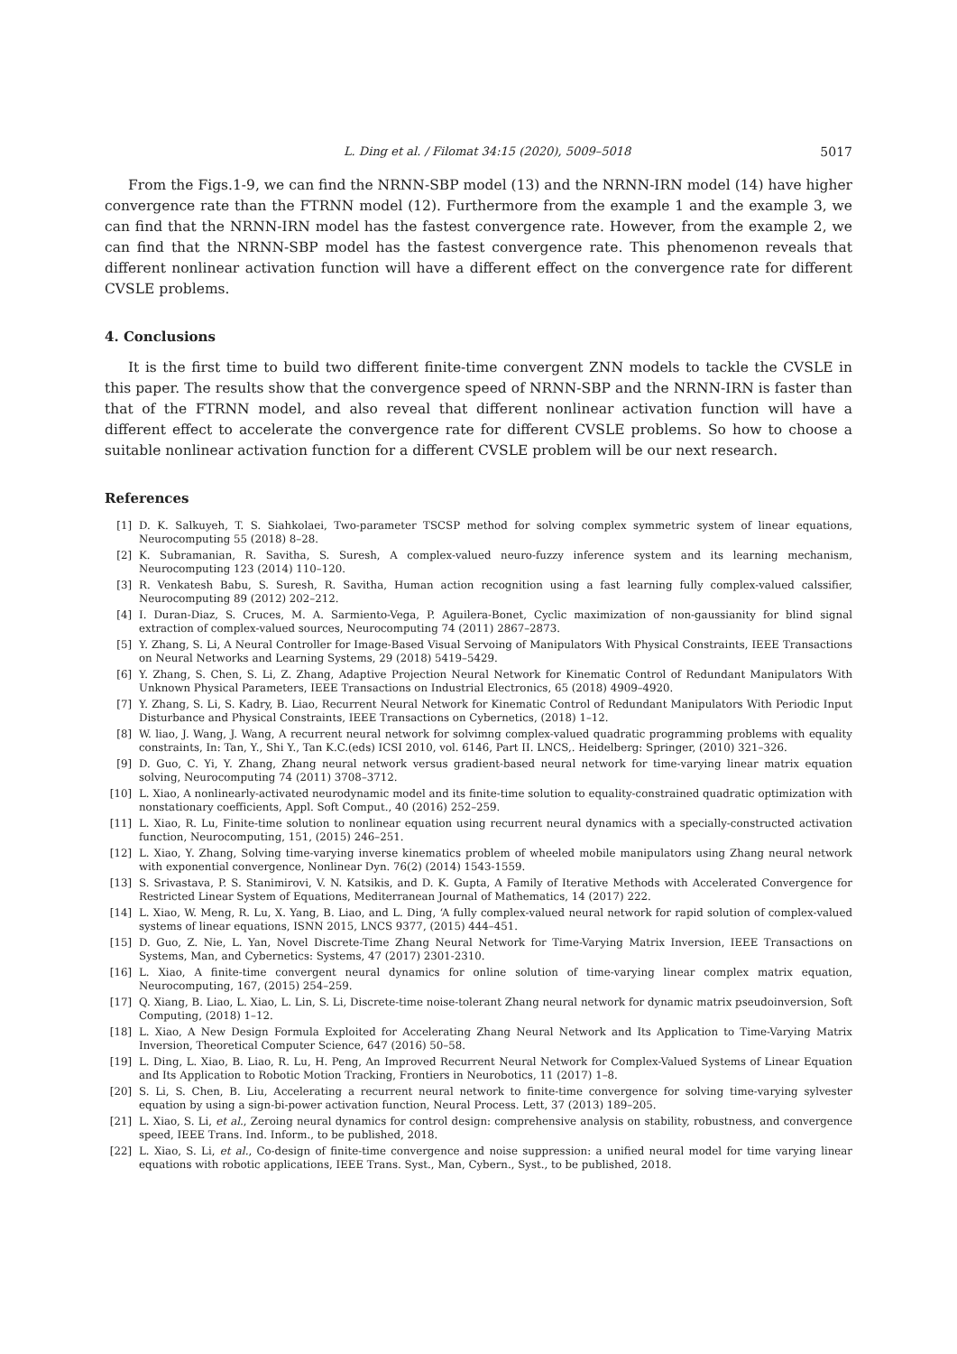L. Ding et al. / Filomat 34:15 (2020), 5009–5018 5017
From the Figs.1-9, we can find the NRNN-SBP model (13) and the NRNN-IRN model (14) have higher convergence rate than the FTRNN model (12). Furthermore from the example 1 and the example 3, we can find that the NRNN-IRN model has the fastest convergence rate. However, from the example 2, we can find that the NRNN-SBP model has the fastest convergence rate. This phenomenon reveals that different nonlinear activation function will have a different effect on the convergence rate for different CVSLE problems.
4. Conclusions
It is the first time to build two different finite-time convergent ZNN models to tackle the CVSLE in this paper. The results show that the convergence speed of NRNN-SBP and the NRNN-IRN is faster than that of the FTRNN model, and also reveal that different nonlinear activation function will have a different effect to accelerate the convergence rate for different CVSLE problems. So how to choose a suitable nonlinear activation function for a different CVSLE problem will be our next research.
References
[1] D. K. Salkuyeh, T. S. Siahkolaei, Two-parameter TSCSP method for solving complex symmetric system of linear equations, Neurocomputing 55 (2018) 8–28.
[2] K. Subramanian, R. Savitha, S. Suresh, A complex-valued neuro-fuzzy inference system and its learning mechanism, Neurocomputing 123 (2014) 110–120.
[3] R. Venkatesh Babu, S. Suresh, R. Savitha, Human action recognition using a fast learning fully complex-valued calssifier, Neurocomputing 89 (2012) 202–212.
[4] I. Duran-Diaz, S. Cruces, M. A. Sarmiento-Vega, P. Aguilera-Bonet, Cyclic maximization of non-gaussianity for blind signal extraction of complex-valued sources, Neurocomputing 74 (2011) 2867–2873.
[5] Y. Zhang, S. Li, A Neural Controller for Image-Based Visual Servoing of Manipulators With Physical Constraints, IEEE Transactions on Neural Networks and Learning Systems, 29 (2018) 5419–5429.
[6] Y. Zhang, S. Chen, S. Li, Z. Zhang, Adaptive Projection Neural Network for Kinematic Control of Redundant Manipulators With Unknown Physical Parameters, IEEE Transactions on Industrial Electronics, 65 (2018) 4909–4920.
[7] Y. Zhang, S. Li, S. Kadry, B. Liao, Recurrent Neural Network for Kinematic Control of Redundant Manipulators With Periodic Input Disturbance and Physical Constraints, IEEE Transactions on Cybernetics, (2018) 1–12.
[8] W. liao, J. Wang, J. Wang, A recurrent neural network for solvimng complex-valued quadratic programming problems with equality constraints, In: Tan, Y., Shi Y., Tan K.C.(eds) ICSI 2010, vol. 6146, Part II. LNCS,. Heidelberg: Springer, (2010) 321–326.
[9] D. Guo, C. Yi, Y. Zhang, Zhang neural network versus gradient-based neural network for time-varying linear matrix equation solving, Neurocomputing 74 (2011) 3708–3712.
[10] L. Xiao, A nonlinearly-activated neurodynamic model and its finite-time solution to equality-constrained quadratic optimization with nonstationary coefficients, Appl. Soft Comput., 40 (2016) 252–259.
[11] L. Xiao, R. Lu, Finite-time solution to nonlinear equation using recurrent neural dynamics with a specially-constructed activation function, Neurocomputing, 151, (2015) 246–251.
[12] L. Xiao, Y. Zhang, Solving time-varying inverse kinematics problem of wheeled mobile manipulators using Zhang neural network with exponential convergence, Nonlinear Dyn. 76(2) (2014) 1543-1559.
[13] S. Srivastava, P. S. Stanimirovi, V. N. Katsikis, and D. K. Gupta, A Family of Iterative Methods with Accelerated Convergence for Restricted Linear System of Equations, Mediterranean Journal of Mathematics, 14 (2017) 222.
[14] L. Xiao, W. Meng, R. Lu, X. Yang, B. Liao, and L. Ding, ‘A fully complex-valued neural network for rapid solution of complex-valued systems of linear equations, ISNN 2015, LNCS 9377, (2015) 444–451.
[15] D. Guo, Z. Nie, L. Yan, Novel Discrete-Time Zhang Neural Network for Time-Varying Matrix Inversion, IEEE Transactions on Systems, Man, and Cybernetics: Systems, 47 (2017) 2301-2310.
[16] L. Xiao, A finite-time convergent neural dynamics for online solution of time-varying linear complex matrix equation, Neurocomputing, 167, (2015) 254–259.
[17] Q. Xiang, B. Liao, L. Xiao, L. Lin, S. Li, Discrete-time noise-tolerant Zhang neural network for dynamic matrix pseudoinversion, Soft Computing, (2018) 1–12.
[18] L. Xiao, A New Design Formula Exploited for Accelerating Zhang Neural Network and Its Application to Time-Varying Matrix Inversion, Theoretical Computer Science, 647 (2016) 50–58.
[19] L. Ding, L. Xiao, B. Liao, R. Lu, H. Peng, An Improved Recurrent Neural Network for Complex-Valued Systems of Linear Equation and Its Application to Robotic Motion Tracking, Frontiers in Neurobotics, 11 (2017) 1–8.
[20] S. Li, S. Chen, B. Liu, Accelerating a recurrent neural network to finite-time convergence for solving time-varying sylvester equation by using a sign-bi-power activation function, Neural Process. Lett, 37 (2013) 189–205.
[21] L. Xiao, S. Li, et al., Zeroing neural dynamics for control design: comprehensive analysis on stability, robustness, and convergence speed, IEEE Trans. Ind. Inform., to be published, 2018.
[22] L. Xiao, S. Li, et al., Co-design of finite-time convergence and noise suppression: a unified neural model for time varying linear equations with robotic applications, IEEE Trans. Syst., Man, Cybern., Syst., to be published, 2018.